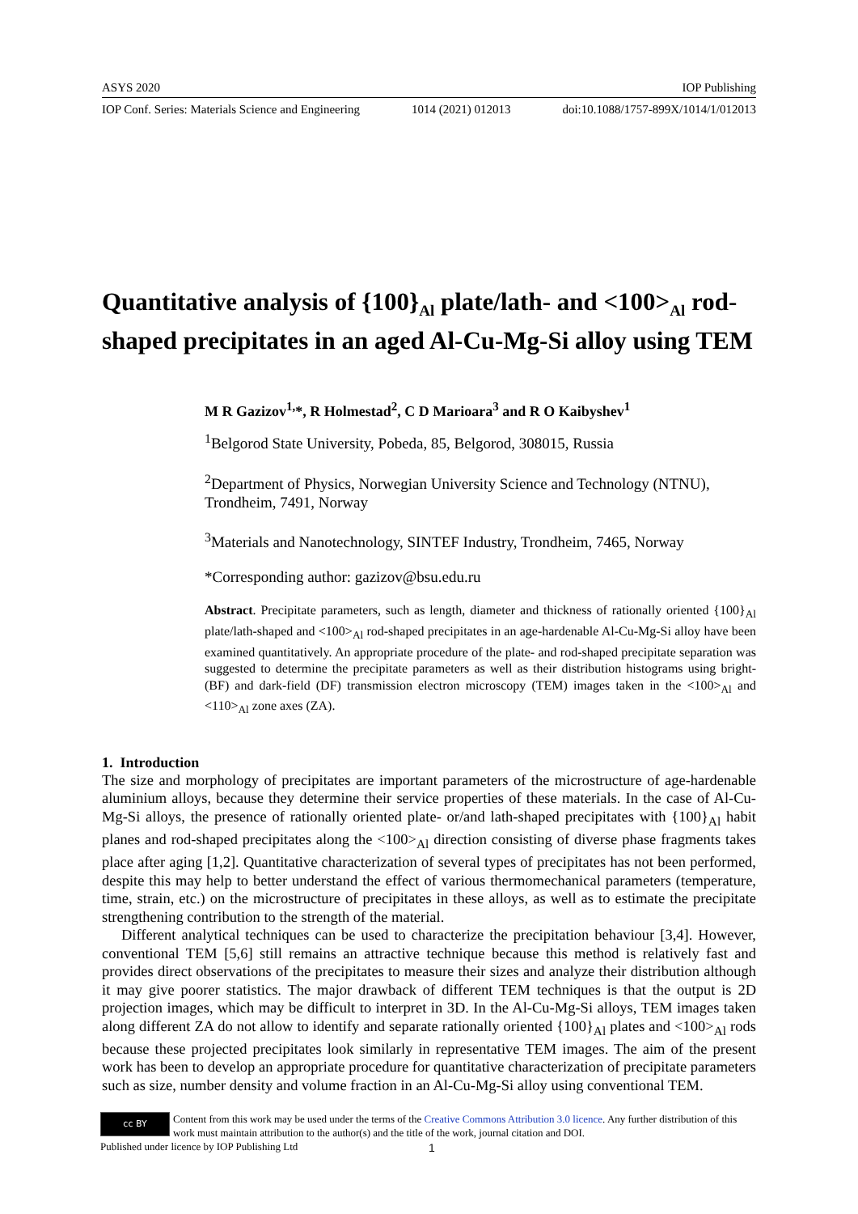ASYS 2020 IOP Publishing
IOP Conf. Series: Materials Science and Engineering 1014 (2021) 012013 doi:10.1088/1757-899X/1014/1/012013
Quantitative analysis of {100}<sub>Al</sub> plate/lath- and <100><sub>Al</sub> rod-shaped precipitates in an aged Al-Cu-Mg-Si alloy using TEM
M R Gazizov<sup>1,</sup>*, R Holmestad<sup>2</sup>, C D Marioara<sup>3</sup> and R O Kaibyshev<sup>1</sup>
<sup>1</sup> Belgorod State University, Pobeda, 85, Belgorod, 308015, Russia
<sup>2</sup> Department of Physics, Norwegian University Science and Technology (NTNU), Trondheim, 7491, Norway
<sup>3</sup> Materials and Nanotechnology, SINTEF Industry, Trondheim, 7465, Norway
*Corresponding author: gazizov@bsu.edu.ru
Abstract. Precipitate parameters, such as length, diameter and thickness of rationally oriented {100}<sub>Al</sub> plate/lath-shaped and <100><sub>Al</sub> rod-shaped precipitates in an age-hardenable Al-Cu-Mg-Si alloy have been examined quantitatively. An appropriate procedure of the plate- and rod-shaped precipitate separation was suggested to determine the precipitate parameters as well as their distribution histograms using bright- (BF) and dark-field (DF) transmission electron microscopy (TEM) images taken in the <100><sub>Al</sub> and <110><sub>Al</sub> zone axes (ZA).
1. Introduction
The size and morphology of precipitates are important parameters of the microstructure of age-hardenable aluminium alloys, because they determine their service properties of these materials. In the case of Al-Cu-Mg-Si alloys, the presence of rationally oriented plate- or/and lath-shaped precipitates with {100}<sub>Al</sub> habit planes and rod-shaped precipitates along the <100><sub>Al</sub> direction consisting of diverse phase fragments takes place after aging [1,2]. Quantitative characterization of several types of precipitates has not been performed, despite this may help to better understand the effect of various thermomechanical parameters (temperature, time, strain, etc.) on the microstructure of precipitates in these alloys, as well as to estimate the precipitate strengthening contribution to the strength of the material.
Different analytical techniques can be used to characterize the precipitation behaviour [3,4]. However, conventional TEM [5,6] still remains an attractive technique because this method is relatively fast and provides direct observations of the precipitates to measure their sizes and analyze their distribution although it may give poorer statistics. The major drawback of different TEM techniques is that the output is 2D projection images, which may be difficult to interpret in 3D. In the Al-Cu-Mg-Si alloys, TEM images taken along different ZA do not allow to identify and separate rationally oriented {100}<sub>Al</sub> plates and <100><sub>Al</sub> rods because these projected precipitates look similarly in representative TEM images. The aim of the present work has been to develop an appropriate procedure for quantitative characterization of precipitate parameters such as size, number density and volume fraction in an Al-Cu-Mg-Si alloy using conventional TEM.
cc BY
Content from this work may be used under the terms of the Creative Commons Attribution 3.0 licence. Any further distribution of this work must maintain attribution to the author(s) and the title of the work, journal citation and DOI.
Published under licence by IOP Publishing Ltd
1